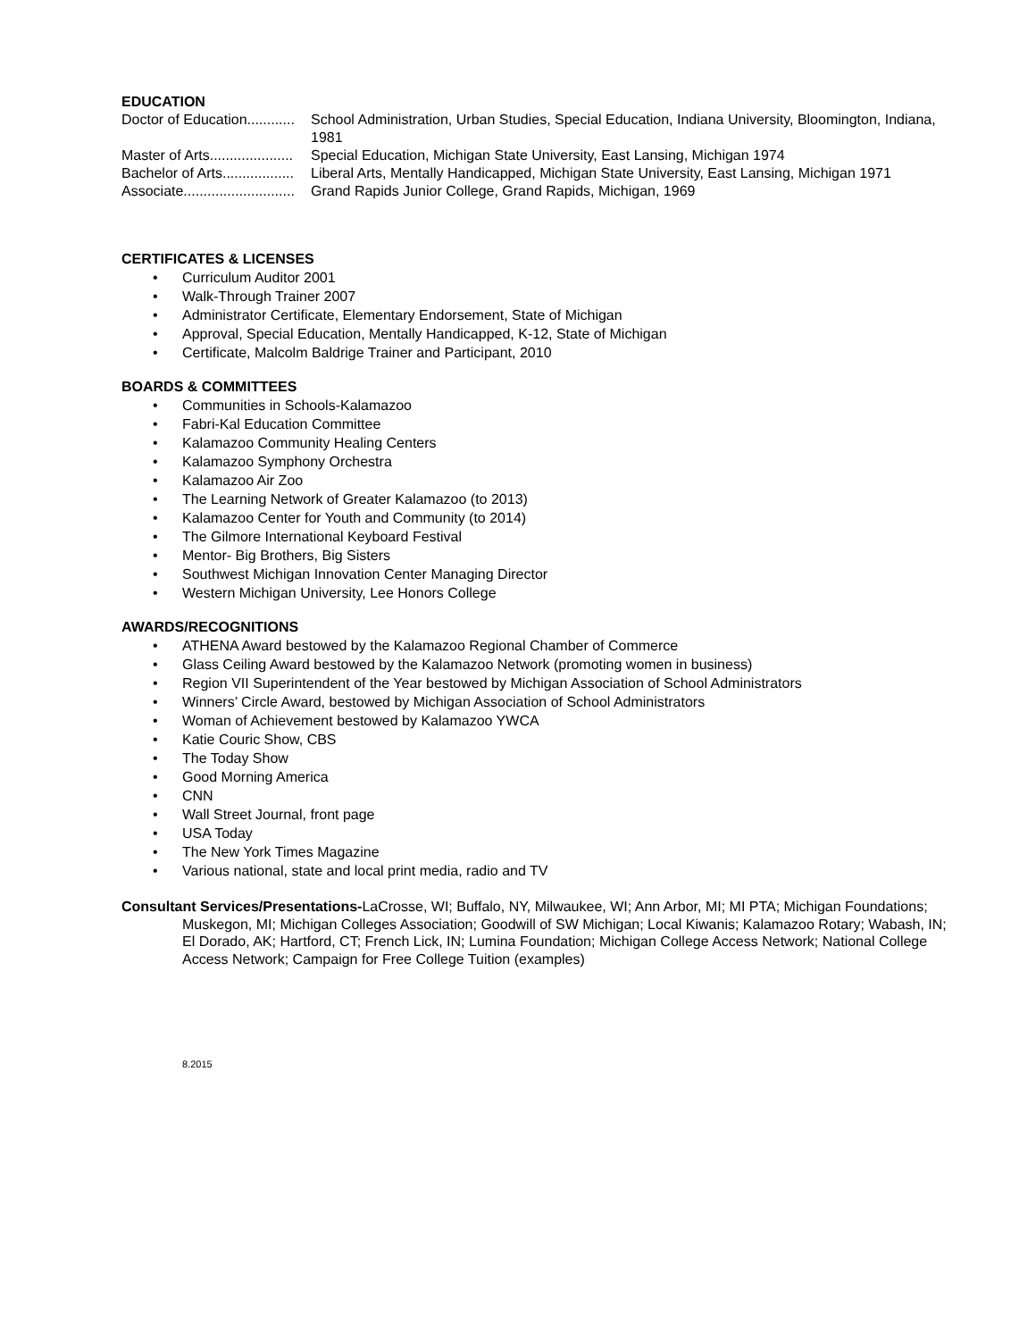EDUCATION
Doctor of Education............
School Administration, Urban Studies, Special Education, Indiana University, Bloomington, Indiana, 1981
Master of Arts.....................
Special Education, Michigan State University, East Lansing, Michigan 1974
Bachelor of Arts..................
Liberal Arts, Mentally Handicapped, Michigan State University, East Lansing, Michigan 1971
Associate............................
Grand Rapids Junior College, Grand Rapids, Michigan, 1969
CERTIFICATES & LICENSES
• Curriculum Auditor 2001
• Walk-Through Trainer 2007
• Administrator Certificate, Elementary Endorsement, State of Michigan
• Approval, Special Education, Mentally Handicapped, K-12, State of Michigan
• Certificate, Malcolm Baldrige Trainer and Participant, 2010
BOARDS & COMMITTEES
• Communities in Schools-Kalamazoo
• Fabri-Kal Education Committee
• Kalamazoo Community Healing Centers
• Kalamazoo Symphony Orchestra
• Kalamazoo Air Zoo
• The Learning Network of Greater Kalamazoo (to 2013)
• Kalamazoo Center for Youth and Community (to 2014)
• The Gilmore International Keyboard Festival
• Mentor- Big Brothers, Big Sisters
• Southwest Michigan Innovation Center Managing Director
• Western Michigan University, Lee Honors College
AWARDS/RECOGNITIONS
• ATHENA Award bestowed by the Kalamazoo Regional Chamber of Commerce
• Glass Ceiling Award bestowed by the Kalamazoo Network (promoting women in business)
• Region VII Superintendent of the Year bestowed by Michigan Association of School Administrators
• Winners’ Circle Award, bestowed by Michigan Association of School Administrators
• Woman of Achievement bestowed by Kalamazoo YWCA
• Katie Couric Show, CBS
• The Today Show
• Good Morning America
• CNN
• Wall Street Journal, front page
• USA Today
• The New York Times Magazine
• Various national, state and local print media, radio and TV
Consultant Services/Presentations-LaCrosse, WI; Buffalo, NY, Milwaukee, WI; Ann Arbor, MI; MI PTA; Michigan Foundations; Muskegon, MI; Michigan Colleges Association; Goodwill of SW Michigan; Local Kiwanis; Kalamazoo Rotary; Wabash, IN; El Dorado, AK; Hartford, CT; French Lick, IN; Lumina Foundation; Michigan College Access Network; National College Access Network; Campaign for Free College Tuition (examples)
8.2015